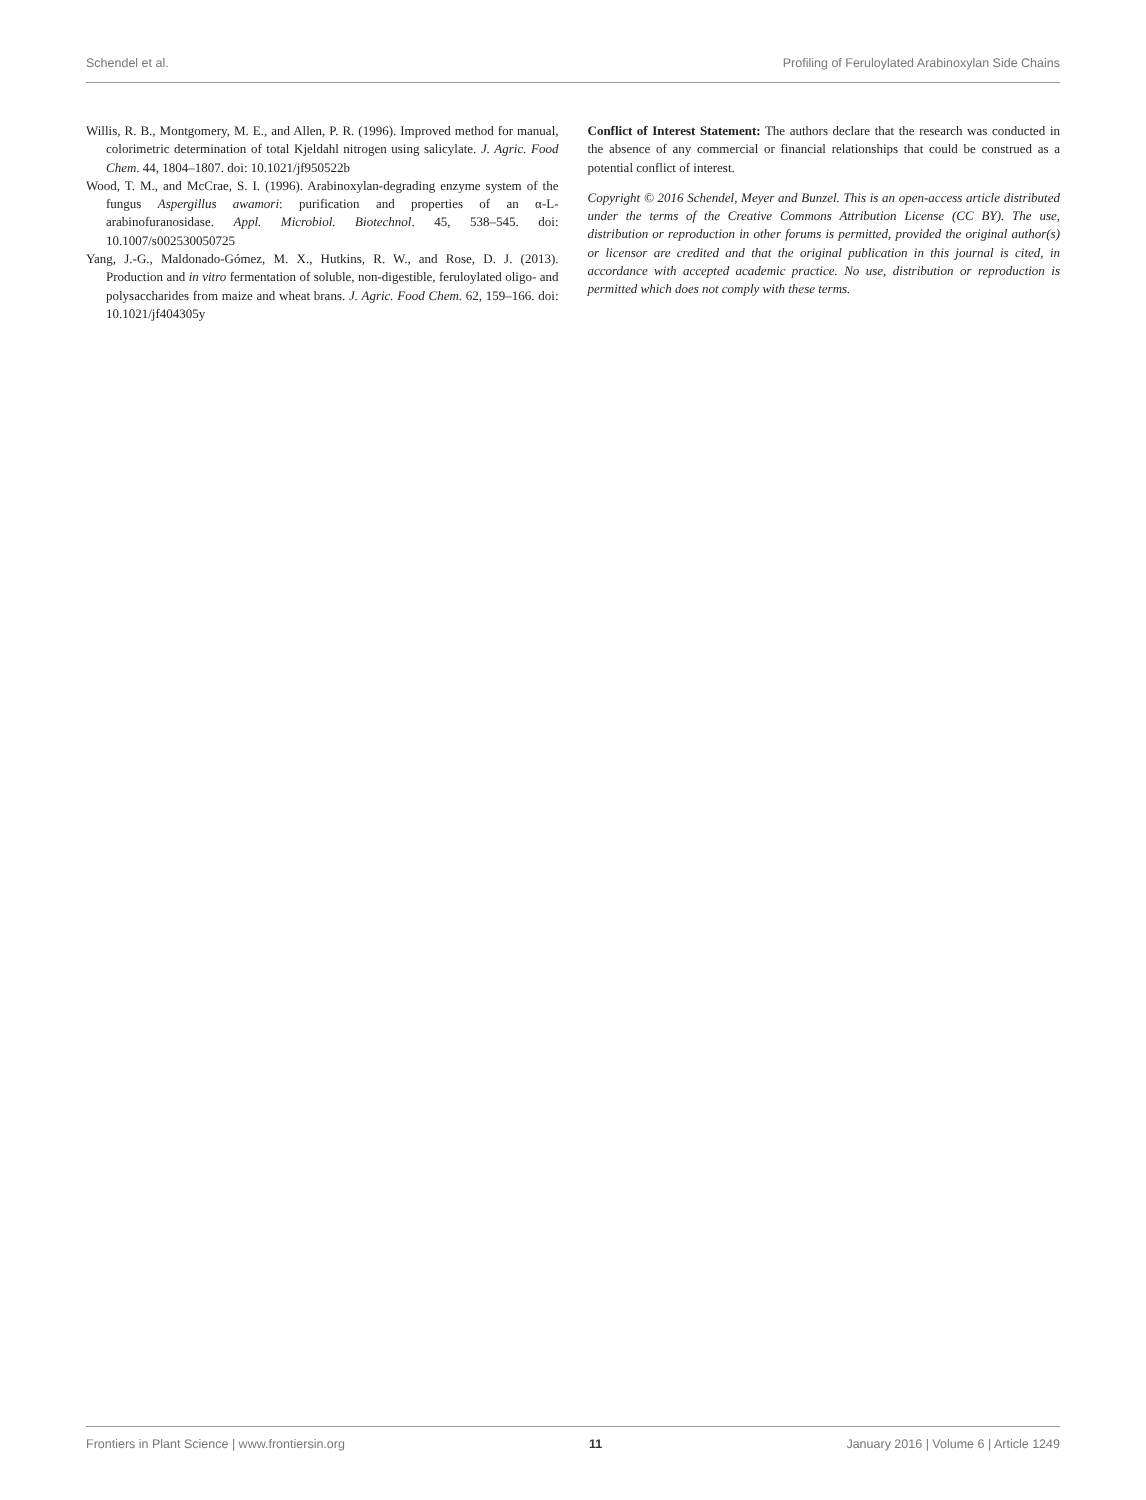Schendel et al. Profiling of Feruloylated Arabinoxylan Side Chains
Willis, R. B., Montgomery, M. E., and Allen, P. R. (1996). Improved method for manual, colorimetric determination of total Kjeldahl nitrogen using salicylate. J. Agric. Food Chem. 44, 1804–1807. doi: 10.1021/jf950522b
Wood, T. M., and McCrae, S. I. (1996). Arabinoxylan-degrading enzyme system of the fungus Aspergillus awamori: purification and properties of an α-L-arabinofuranosidase. Appl. Microbiol. Biotechnol. 45, 538–545. doi: 10.1007/s002530050725
Yang, J.-G., Maldonado-Gómez, M. X., Hutkins, R. W., and Rose, D. J. (2013). Production and in vitro fermentation of soluble, non-digestible, feruloylated oligo- and polysaccharides from maize and wheat brans. J. Agric. Food Chem. 62, 159–166. doi: 10.1021/jf404305y
Conflict of Interest Statement: The authors declare that the research was conducted in the absence of any commercial or financial relationships that could be construed as a potential conflict of interest.
Copyright © 2016 Schendel, Meyer and Bunzel. This is an open-access article distributed under the terms of the Creative Commons Attribution License (CC BY). The use, distribution or reproduction in other forums is permitted, provided the original author(s) or licensor are credited and that the original publication in this journal is cited, in accordance with accepted academic practice. No use, distribution or reproduction is permitted which does not comply with these terms.
Frontiers in Plant Science | www.frontiersin.org 11 January 2016 | Volume 6 | Article 1249